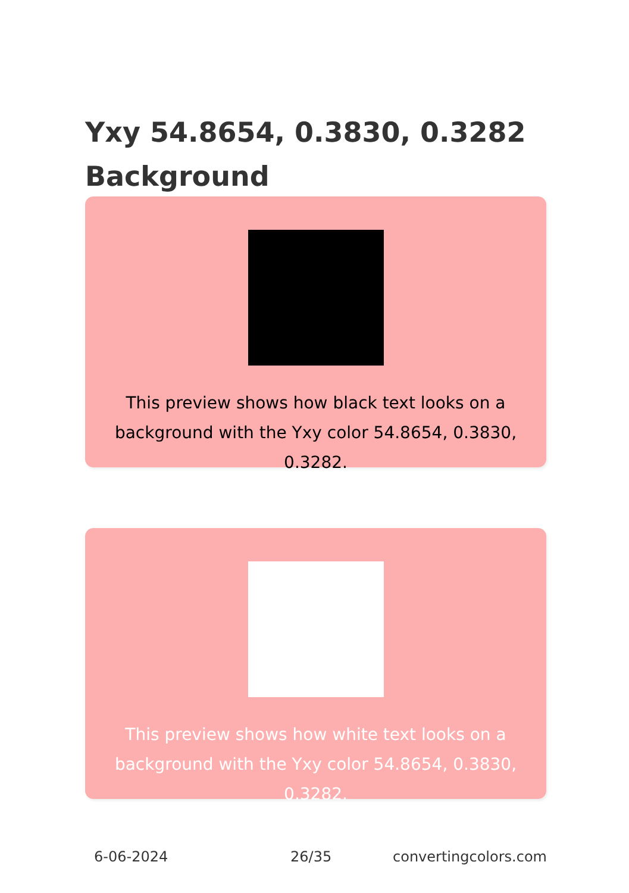Yxy 54.8654, 0.3830, 0.3282 Background
This preview shows how black text looks on a background with the Yxy color 54.8654, 0.3830, 0.3282.
This preview shows how white text looks on a background with the Yxy color 54.8654, 0.3830, 0.3282.
6-06-2024 26/35 convertingcolors.com